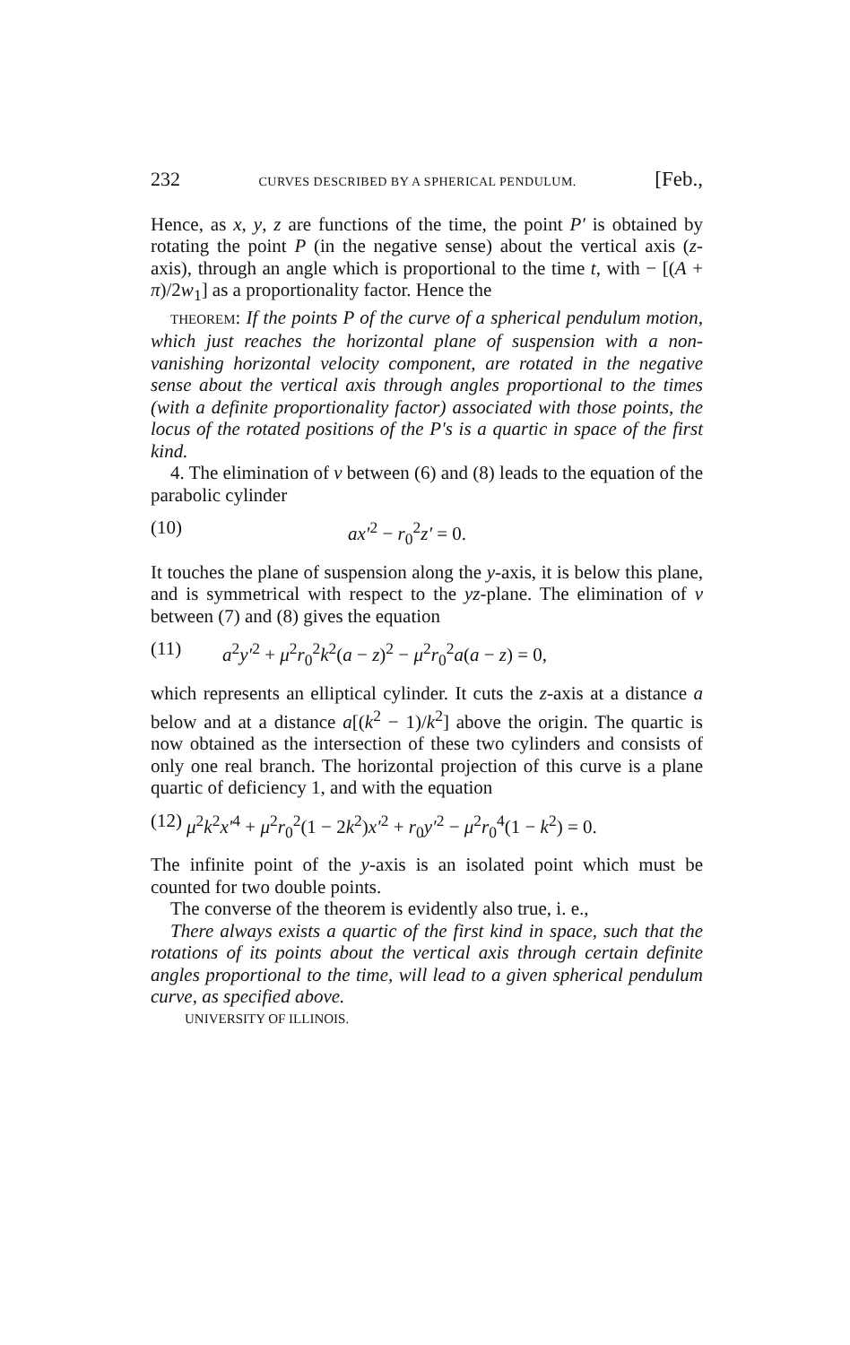232 CURVES DESCRIBED BY A SPHERICAL PENDULUM. [Feb.,
Hence, as x, y, z are functions of the time, the point P′ is obtained by rotating the point P (in the negative sense) about the vertical axis (z-axis), through an angle which is proportional to the time t, with − [(A + π)/2w<sub>1</sub>] as a proportionality factor. Hence the
THEOREM: If the points P of the curve of a spherical pendulum motion, which just reaches the horizontal plane of suspension with a non-vanishing horizontal velocity component, are rotated in the negative sense about the vertical axis through angles proportional to the times (with a definite proportionality factor) associated with those points, the locus of the rotated positions of the P's is a quartic in space of the first kind.
4. The elimination of v between (6) and (8) leads to the equation of the parabolic cylinder
(10) ax′<sup>2</sup> − r<sub>0</sub><sup>2</sup>z′ = 0.
It touches the plane of suspension along the y-axis, it is below this plane, and is symmetrical with respect to the yz-plane. The elimination of v between (7) and (8) gives the equation
(11) a<sup>2</sup>y′<sup>2</sup> + μ<sup>2</sup>r<sub>0</sub><sup>2</sup>k<sup>2</sup>(a − z)<sup>2</sup> − μ<sup>2</sup>r<sub>0</sub><sup>2</sup>a(a − z) = 0,
which represents an elliptical cylinder. It cuts the z-axis at a distance a below and at a distance a[(k<sup>2</sup> − 1)/k<sup>2</sup>] above the origin. The quartic is now obtained as the intersection of these two cylinders and consists of only one real branch. The horizontal projection of this curve is a plane quartic of deficiency 1, and with the equation
(12) μ<sup>2</sup>k<sup>2</sup>x′<sup>4</sup> + μ<sup>2</sup>r<sub>0</sub><sup>2</sup>(1 − 2k<sup>2</sup>)x′<sup>2</sup> + r<sub>0</sub>y′<sup>2</sup> − μ<sup>2</sup>r<sub>0</sub><sup>4</sup>(1 − k<sup>2</sup>) = 0.
The infinite point of the y-axis is an isolated point which must be counted for two double points.
The converse of the theorem is evidently also true, i. e.,
There always exists a quartic of the first kind in space, such that the rotations of its points about the vertical axis through certain definite angles proportional to the time, will lead to a given spherical pendulum curve, as specified above.
UNIVERSITY OF ILLINOIS.